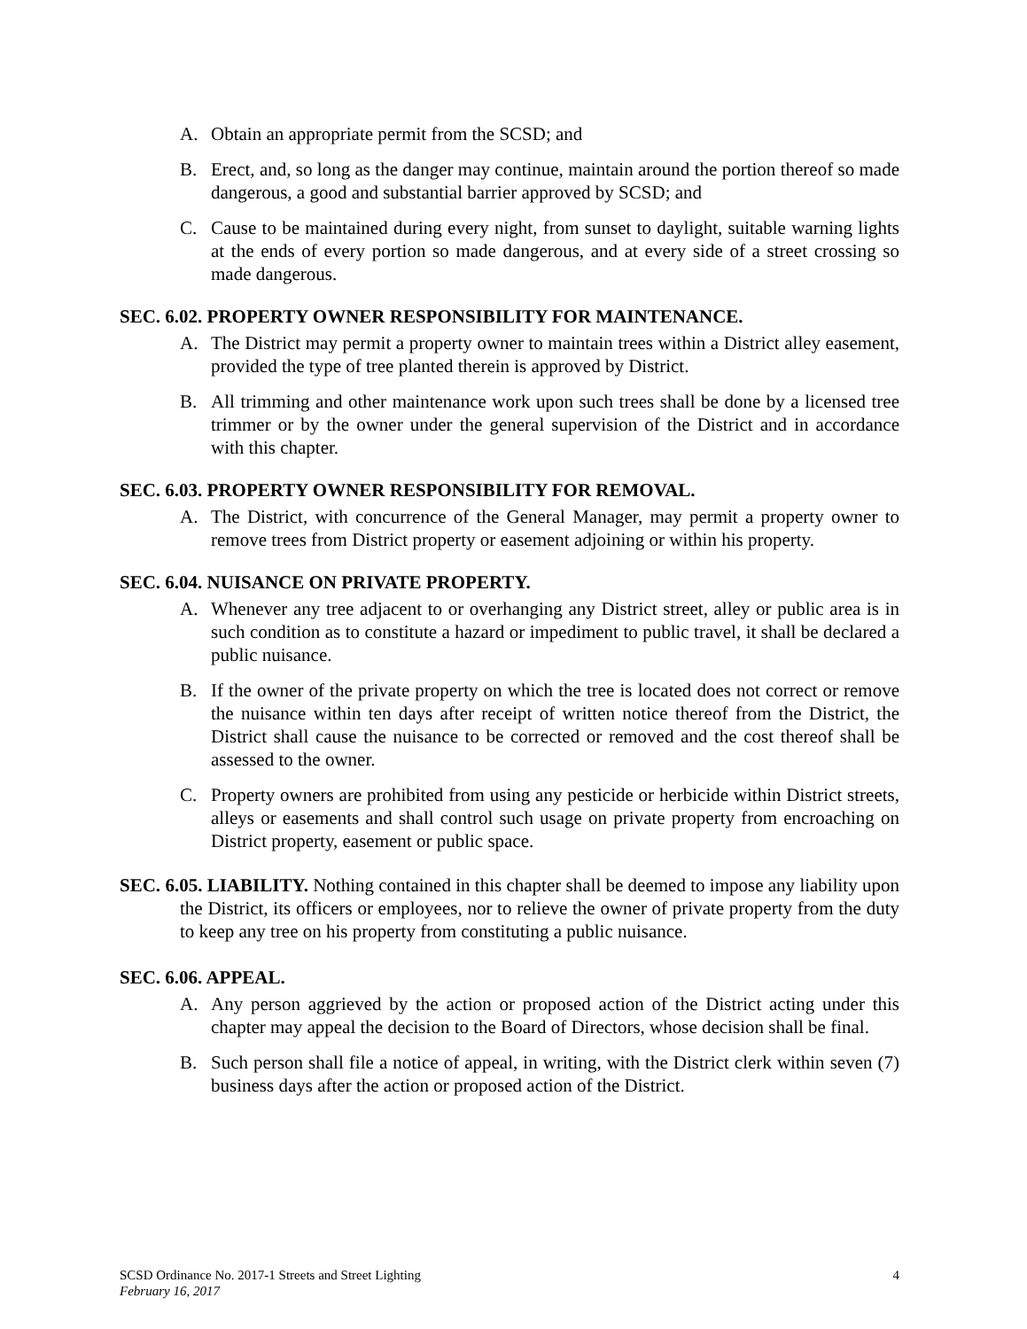A. Obtain an appropriate permit from the SCSD; and
B. Erect, and, so long as the danger may continue, maintain around the portion thereof so made dangerous, a good and substantial barrier approved by SCSD; and
C. Cause to be maintained during every night, from sunset to daylight, suitable warning lights at the ends of every portion so made dangerous, and at every side of a street crossing so made dangerous.
SEC. 6.02. PROPERTY OWNER RESPONSIBILITY FOR MAINTENANCE.
A. The District may permit a property owner to maintain trees within a District alley easement, provided the type of tree planted therein is approved by District.
B. All trimming and other maintenance work upon such trees shall be done by a licensed tree trimmer or by the owner under the general supervision of the District and in accordance with this chapter.
SEC. 6.03. PROPERTY OWNER RESPONSIBILITY FOR REMOVAL.
A. The District, with concurrence of the General Manager, may permit a property owner to remove trees from District property or easement adjoining or within his property.
SEC. 6.04. NUISANCE ON PRIVATE PROPERTY.
A. Whenever any tree adjacent to or overhanging any District street, alley or public area is in such condition as to constitute a hazard or impediment to public travel, it shall be declared a public nuisance.
B. If the owner of the private property on which the tree is located does not correct or remove the nuisance within ten days after receipt of written notice thereof from the District, the District shall cause the nuisance to be corrected or removed and the cost thereof shall be assessed to the owner.
C. Property owners are prohibited from using any pesticide or herbicide within District streets, alleys or easements and shall control such usage on private property from encroaching on District property, easement or public space.
SEC. 6.05. LIABILITY. Nothing contained in this chapter shall be deemed to impose any liability upon the District, its officers or employees, nor to relieve the owner of private property from the duty to keep any tree on his property from constituting a public nuisance.
SEC. 6.06. APPEAL.
A. Any person aggrieved by the action or proposed action of the District acting under this chapter may appeal the decision to the Board of Directors, whose decision shall be final.
B. Such person shall file a notice of appeal, in writing, with the District clerk within seven (7) business days after the action or proposed action of the District.
SCSD Ordinance No. 2017-1 Streets and Street Lighting 4
February 16, 2017